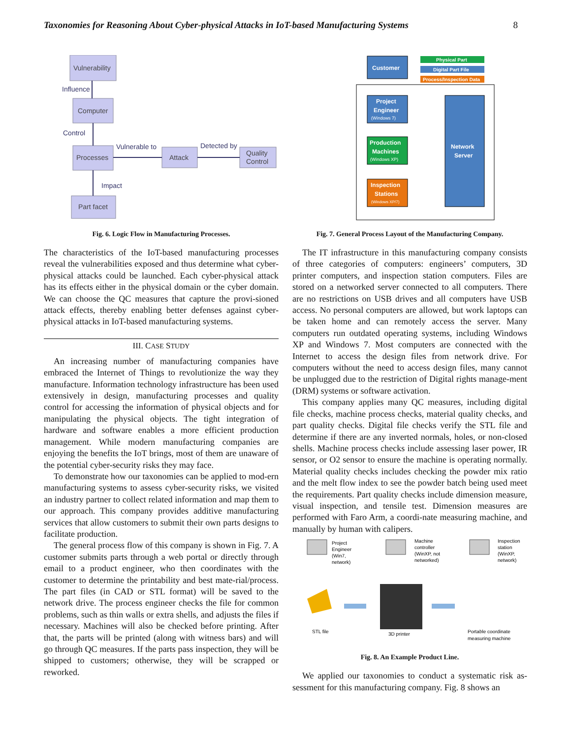Taxonomies for Reasoning About Cyber-physical Attacks in IoT-based Manufacturing Systems 8
Vulnerability
Influence
Computer
Control
Processes
Vulnerable to
Attack
Detected by
Quality
Control
Impact
Part facet
Fig. 6. Logic Flow in Manufacturing Processes.
The characteristics of the IoT-based manufacturing processes reveal the vulnerabilities exposed and thus determine what cyber-physical attacks could be launched. Each cyber-physical attack has its effects either in the physical domain or the cyber domain. We can choose the QC measures that capture the provi-sioned attack effects, thereby enabling better defenses against cyber-physical attacks in IoT-based manufacturing systems.
III. CASE STUDY
An increasing number of manufacturing companies have embraced the Internet of Things to revolutionize the way they manufacture. Information technology infrastructure has been used extensively in design, manufacturing processes and quality control for accessing the information of physical objects and for manipulating the physical objects. The tight integration of hardware and software enables a more efficient production management. While modern manufacturing companies are enjoying the benefits the IoT brings, most of them are unaware of the potential cyber-security risks they may face.
To demonstrate how our taxonomies can be applied to mod-ern manufacturing systems to assess cyber-security risks, we visited an industry partner to collect related information and map them to our approach. This company provides additive manufacturing services that allow customers to submit their own parts designs to facilitate production.
The general process flow of this company is shown in Fig. 7. A customer submits parts through a web portal or directly through email to a product engineer, who then coordinates with the customer to determine the printability and best mate-rial/process. The part files (in CAD or STL format) will be saved to the network drive. The process engineer checks the file for common problems, such as thin walls or extra shells, and adjusts the files if necessary. Machines will also be checked before printing. After that, the parts will be printed (along with witness bars) and will go through QC measures. If the parts pass inspection, they will be shipped to customers; otherwise, they will be scrapped or reworked.
Customer
Physical Part
Digital Part File
Process/Inspection Data
Project
Engineer
(Windows 7)
Production
Machines
(Windows XP)
Inspection
Stations
(Windows XP/7)
Network
Server
Fig. 7. General Process Layout of the Manufacturing Company.
The IT infrastructure in this manufacturing company consists of three categories of computers: engineers’ computers, 3D printer computers, and inspection station computers. Files are stored on a networked server connected to all computers. There are no restrictions on USB drives and all computers have USB access. No personal computers are allowed, but work laptops can be taken home and can remotely access the server. Many computers run outdated operating systems, including Windows XP and Windows 7. Most computers are connected with the Internet to access the design files from network drive. For computers without the need to access design files, many cannot be unplugged due to the restriction of Digital rights manage-ment (DRM) systems or software activation.
This company applies many QC measures, including digital file checks, machine process checks, material quality checks, and part quality checks. Digital file checks verify the STL file and determine if there are any inverted normals, holes, or non-closed shells. Machine process checks include assessing laser power, IR sensor, or O2 sensor to ensure the machine is operating normally. Material quality checks includes checking the powder mix ratio and the melt flow index to see the powder batch being used meet the requirements. Part quality checks include dimension measure, visual inspection, and tensile test. Dimension measures are performed with Faro Arm, a coordi-nate measuring machine, and manually by human with calipers.
Project
Engineer
(Win7,
network)
Machine
controller
(WinXP, not
networked)
Inspection
station
(WinXP,
network)
STL file
3D printer
Portable coordinate
measuring machine
Fig. 8. An Example Product Line.
We applied our taxonomies to conduct a systematic risk as-sessment for this manufacturing company. Fig. 8 shows an